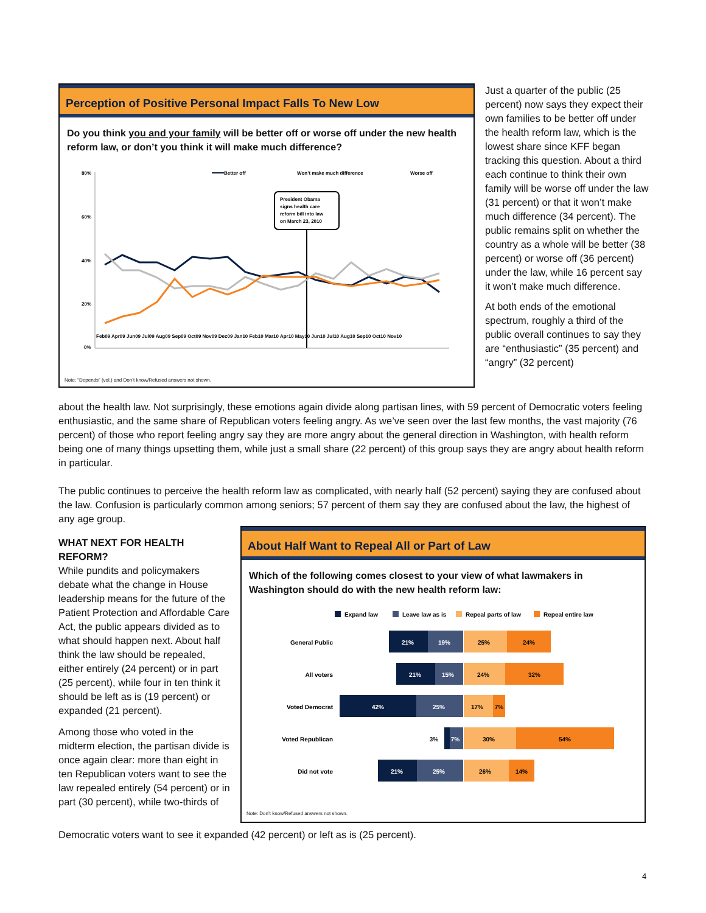Perception of Positive Personal Impact Falls To New Low
Do you think you and your family will be better off or worse off under the new health reform law, or don’t you think it will make much difference?
Better off
Won’t make much difference
Worse off
80%
60%
40%
20%
0%
President Obama
signs health care
reform bill into law
on March 23, 2010
Feb09 Apr09 Jun09 Jul09 Aug09 Sep09 Oct09 Nov09 Dec09 Jan10 Feb10 Mar10 Apr10 May10 Jun10 Jul10 Aug10 Sep10 Oct10 Nov10
Note: “Depends” (vol.) and Don’t know/Refused answers not shown.
Just a quarter of the public (25 percent) now says they expect their own families to be better off under the health reform law, which is the lowest share since KFF began tracking this question. About a third each continue to think their own family will be worse off under the law (31 percent) or that it won’t make much difference (34 percent). The public remains split on whether the country as a whole will be better (38 percent) or worse off (36 percent) under the law, while 16 percent say it won’t make much difference.
At both ends of the emotional spectrum, roughly a third of the public overall continues to say they are “enthusiastic” (35 percent) and “angry” (32 percent)
about the health law. Not surprisingly, these emotions again divide along partisan lines, with 59 percent of Democratic voters feeling enthusiastic, and the same share of Republican voters feeling angry. As we’ve seen over the last few months, the vast majority (76 percent) of those who report feeling angry say they are more angry about the general direction in Washington, with health reform being one of many things upsetting them, while just a small share (22 percent) of this group says they are angry about health reform in particular.
The public continues to perceive the health reform law as complicated, with nearly half (52 percent) saying they are confused about the law. Confusion is particularly common among seniors; 57 percent of them say they are confused about the law, the highest of any age group.
WHAT NEXT FOR HEALTH REFORM?
While pundits and policymakers debate what the change in House leadership means for the future of the Patient Protection and Affordable Care Act, the public appears divided as to what should happen next. About half think the law should be repealed, either entirely (24 percent) or in part (25 percent), while four in ten think it should be left as is (19 percent) or expanded (21 percent).
Among those who voted in the midterm election, the partisan divide is once again clear: more than eight in ten Republican voters want to see the law repealed entirely (54 percent) or in part (30 percent), while two-thirds of
About Half Want to Repeal All or Part of Law
Which of the following comes closest to your view of what lawmakers in Washington should do with the new health reform law:
Expand law
Leave law as is
Repeal parts of law
Repeal entire law
General Public
All voters
Voted Democrat
Voted Republican
Did not vote
21%
19%
21%
15%
42%
25%
7%
21%
25%
3%
25%
24%
24%
32%
17%
7%
30%
54%
26%
14%
Note: Don’t know/Refused answers not shown.
Democratic voters want to see it expanded (42 percent) or left as is (25 percent).
4